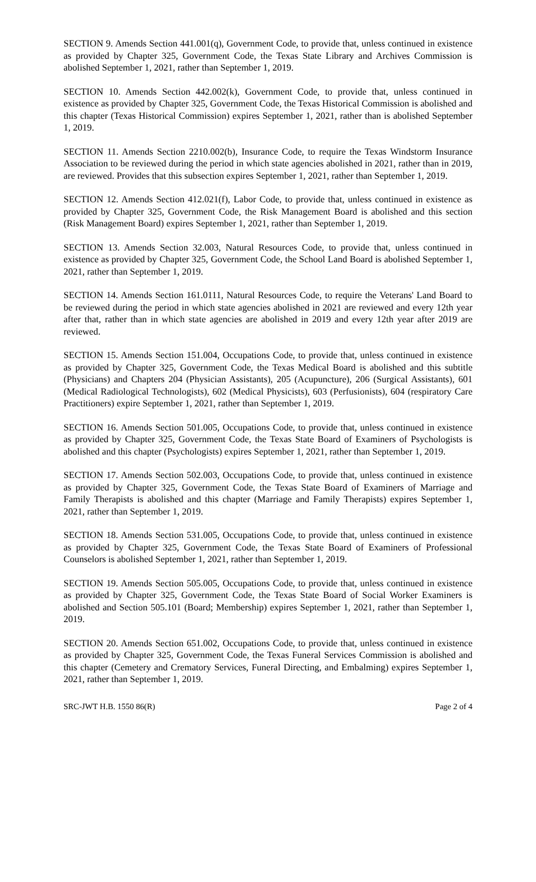SECTION 9. Amends Section 441.001(q), Government Code, to provide that, unless continued in existence as provided by Chapter 325, Government Code, the Texas State Library and Archives Commission is abolished September 1, 2021, rather than September 1, 2019.
SECTION 10. Amends Section 442.002(k), Government Code, to provide that, unless continued in existence as provided by Chapter 325, Government Code, the Texas Historical Commission is abolished and this chapter (Texas Historical Commission) expires September 1, 2021, rather than is abolished September 1, 2019.
SECTION 11. Amends Section 2210.002(b), Insurance Code, to require the Texas Windstorm Insurance Association to be reviewed during the period in which state agencies abolished in 2021, rather than in 2019, are reviewed. Provides that this subsection expires September 1, 2021, rather than September 1, 2019.
SECTION 12. Amends Section 412.021(f), Labor Code, to provide that, unless continued in existence as provided by Chapter 325, Government Code, the Risk Management Board is abolished and this section (Risk Management Board) expires September 1, 2021, rather than September 1, 2019.
SECTION 13. Amends Section 32.003, Natural Resources Code, to provide that, unless continued in existence as provided by Chapter 325, Government Code, the School Land Board is abolished September 1, 2021, rather than September 1, 2019.
SECTION 14. Amends Section 161.0111, Natural Resources Code, to require the Veterans' Land Board to be reviewed during the period in which state agencies abolished in 2021 are reviewed and every 12th year after that, rather than in which state agencies are abolished in 2019 and every 12th year after 2019 are reviewed.
SECTION 15. Amends Section 151.004, Occupations Code, to provide that, unless continued in existence as provided by Chapter 325, Government Code, the Texas Medical Board is abolished and this subtitle (Physicians) and Chapters 204 (Physician Assistants), 205 (Acupuncture), 206 (Surgical Assistants), 601 (Medical Radiological Technologists), 602 (Medical Physicists), 603 (Perfusionists), 604 (respiratory Care Practitioners) expire September 1, 2021, rather than September 1, 2019.
SECTION 16. Amends Section 501.005, Occupations Code, to provide that, unless continued in existence as provided by Chapter 325, Government Code, the Texas State Board of Examiners of Psychologists is abolished and this chapter (Psychologists) expires September 1, 2021, rather than September 1, 2019.
SECTION 17. Amends Section 502.003, Occupations Code, to provide that, unless continued in existence as provided by Chapter 325, Government Code, the Texas State Board of Examiners of Marriage and Family Therapists is abolished and this chapter (Marriage and Family Therapists) expires September 1, 2021, rather than September 1, 2019.
SECTION 18. Amends Section 531.005, Occupations Code, to provide that, unless continued in existence as provided by Chapter 325, Government Code, the Texas State Board of Examiners of Professional Counselors is abolished September 1, 2021, rather than September 1, 2019.
SECTION 19. Amends Section 505.005, Occupations Code, to provide that, unless continued in existence as provided by Chapter 325, Government Code, the Texas State Board of Social Worker Examiners is abolished and Section 505.101 (Board; Membership) expires September 1, 2021, rather than September 1, 2019.
SECTION 20. Amends Section 651.002, Occupations Code, to provide that, unless continued in existence as provided by Chapter 325, Government Code, the Texas Funeral Services Commission is abolished and this chapter (Cemetery and Crematory Services, Funeral Directing, and Embalming) expires September 1, 2021, rather than September 1, 2019.
SRC-JWT H.B. 1550 86(R) Page 2 of 4